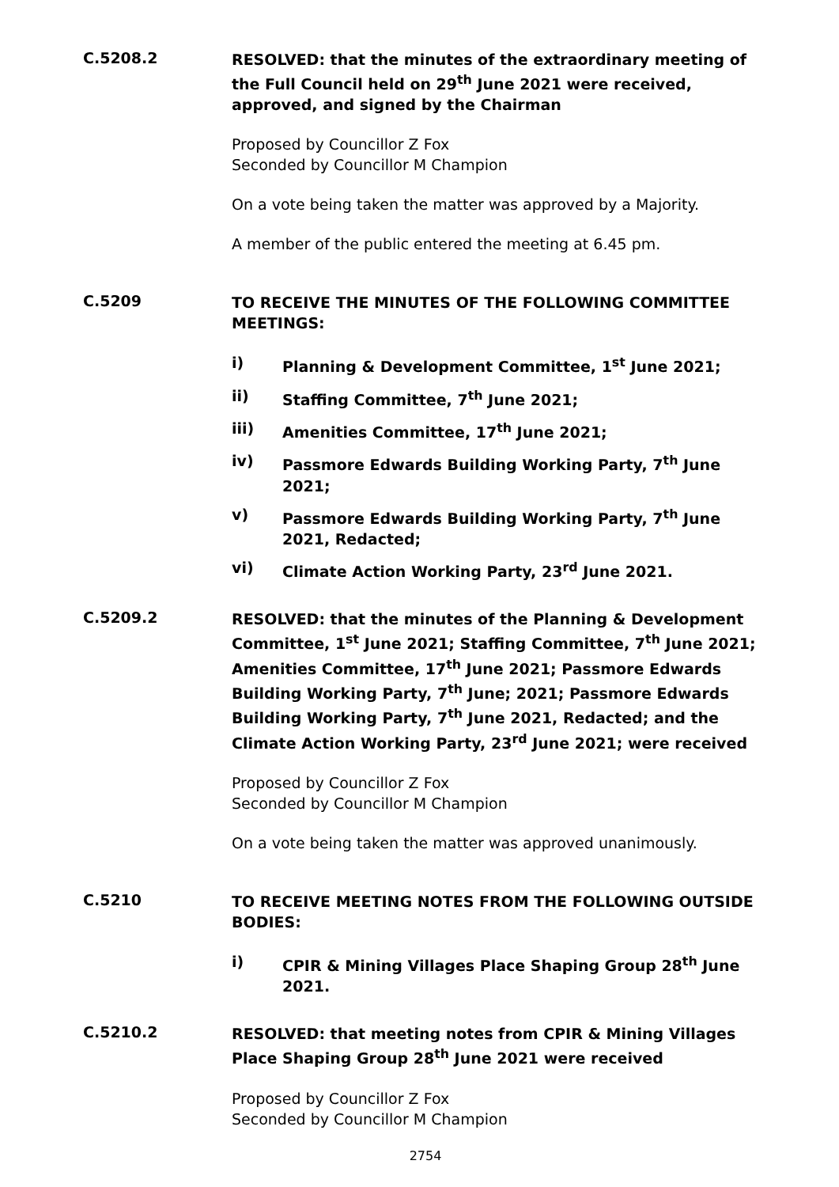C.5208.2
RESOLVED: that the minutes of the extraordinary meeting of the Full Council held on 29<sup>th</sup> June 2021 were received, approved, and signed by the Chairman
Proposed by Councillor Z Fox
Seconded by Councillor M Champion
On a vote being taken the matter was approved by a Majority.
A member of the public entered the meeting at 6.45 pm.
C.5209
TO RECEIVE THE MINUTES OF THE FOLLOWING COMMITTEE MEETINGS:
i) Planning & Development Committee, 1<sup>st</sup> June 2021;
ii) Staffing Committee, 7<sup>th</sup> June 2021;
iii) Amenities Committee, 17<sup>th</sup> June 2021;
iv) Passmore Edwards Building Working Party, 7<sup>th</sup> June 2021;
v) Passmore Edwards Building Working Party, 7<sup>th</sup> June 2021, Redacted;
vi) Climate Action Working Party, 23<sup>rd</sup> June 2021.
C.5209.2
RESOLVED: that the minutes of the Planning & Development Committee, 1<sup>st</sup> June 2021; Staffing Committee, 7<sup>th</sup> June 2021; Amenities Committee, 17<sup>th</sup> June 2021; Passmore Edwards Building Working Party, 7<sup>th</sup> June; 2021; Passmore Edwards Building Working Party, 7<sup>th</sup> June 2021, Redacted; and the Climate Action Working Party, 23<sup>rd</sup> June 2021; were received
Proposed by Councillor Z Fox
Seconded by Councillor M Champion
On a vote being taken the matter was approved unanimously.
C.5210
TO RECEIVE MEETING NOTES FROM THE FOLLOWING OUTSIDE BODIES:
i) CPIR & Mining Villages Place Shaping Group 28<sup>th</sup> June 2021.
C.5210.2
RESOLVED: that meeting notes from CPIR & Mining Villages Place Shaping Group 28<sup>th</sup> June 2021 were received
Proposed by Councillor Z Fox
Seconded by Councillor M Champion
2754